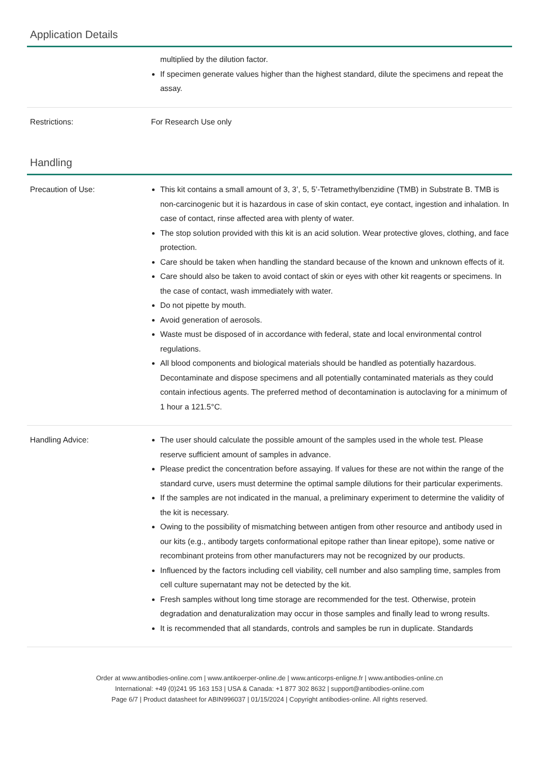Application Details
| | multiplied by the dilution factor. If specimen generate values higher than the highest standard, dilute the specimens and repeat the assay. |
| Restrictions: | For Research Use only |
Handling
| Precaution of Use: | This kit contains a small amount of 3, 3’, 5, 5’-Tetramethylbenzidine (TMB) in Substrate B. TMB is non-carcinogenic but it is hazardous in case of skin contact, eye contact, ingestion and inhalation. In case of contact, rinse affected area with plenty of water. The stop solution provided with this kit is an acid solution. Wear protective gloves, clothing, and face protection. Care should be taken when handling the standard because of the known and unknown effects of it. Care should also be taken to avoid contact of skin or eyes with other kit reagents or specimens. In the case of contact, wash immediately with water. Do not pipette by mouth. Avoid generation of aerosols. Waste must be disposed of in accordance with federal, state and local environmental control regulations. All blood components and biological materials should be handled as potentially hazardous. Decontaminate and dispose specimens and all potentially contaminated materials as they could contain infectious agents. The preferred method of decontamination is autoclaving for a minimum of 1 hour a 121.5°C. |
| Handling Advice: | The user should calculate the possible amount of the samples used in the whole test. Please reserve sufficient amount of samples in advance. Please predict the concentration before assaying. If values for these are not within the range of the standard curve, users must determine the optimal sample dilutions for their particular experiments. If the samples are not indicated in the manual, a preliminary experiment to determine the validity of the kit is necessary. Owing to the possibility of mismatching between antigen from other resource and antibody used in our kits (e.g., antibody targets conformational epitope rather than linear epitope), some native or recombinant proteins from other manufacturers may not be recognized by our products. Influenced by the factors including cell viability, cell number and also sampling time, samples from cell culture supernatant may not be detected by the kit. Fresh samples without long time storage are recommended for the test. Otherwise, protein degradation and denaturalization may occur in those samples and finally lead to wrong results. It is recommended that all standards, controls and samples be run in duplicate. Standards |
Order at www.antibodies-online.com | www.antikoerper-online.de | www.anticorps-enligne.fr | www.antibodies-online.cn
International: +49 (0)241 95 163 153 | USA & Canada: +1 877 302 8632 | support@antibodies-online.com
Page 6/7 | Product datasheet for ABIN996037 | 01/15/2024 | Copyright antibodies-online. All rights reserved.